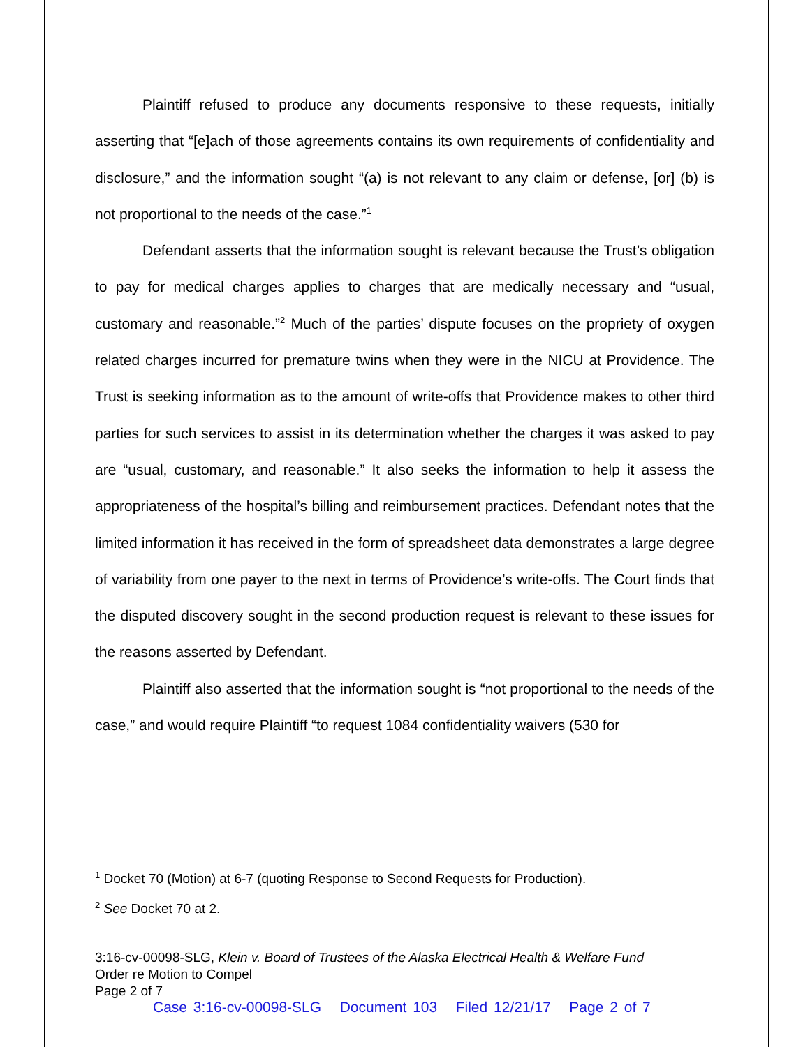Plaintiff refused to produce any documents responsive to these requests, initially asserting that “[e]ach of those agreements contains its own requirements of confidentiality and disclosure,” and the information sought “(a) is not relevant to any claim or defense, [or] (b) is not proportional to the needs of the case.”<sup>1</sup>
Defendant asserts that the information sought is relevant because the Trust’s obligation to pay for medical charges applies to charges that are medically necessary and “usual, customary and reasonable.”<sup>2</sup> Much of the parties’ dispute focuses on the propriety of oxygen related charges incurred for premature twins when they were in the NICU at Providence. The Trust is seeking information as to the amount of write-offs that Providence makes to other third parties for such services to assist in its determination whether the charges it was asked to pay are “usual, customary, and reasonable.” It also seeks the information to help it assess the appropriateness of the hospital’s billing and reimbursement practices. Defendant notes that the limited information it has received in the form of spreadsheet data demonstrates a large degree of variability from one payer to the next in terms of Providence’s write-offs. The Court finds that the disputed discovery sought in the second production request is relevant to these issues for the reasons asserted by Defendant.
Plaintiff also asserted that the information sought is “not proportional to the needs of the case,” and would require Plaintiff “to request 1084 confidentiality waivers (530 for
<sup>1</sup> Docket 70 (Motion) at 6-7 (quoting Response to Second Requests for Production).
<sup>2</sup> See Docket 70 at 2.
3:16-cv-00098-SLG, Klein v. Board of Trustees of the Alaska Electrical Health & Welfare Fund
Order re Motion to Compel
Page 2 of 7
Case 3:16-cv-00098-SLG Document 103 Filed 12/21/17 Page 2 of 7